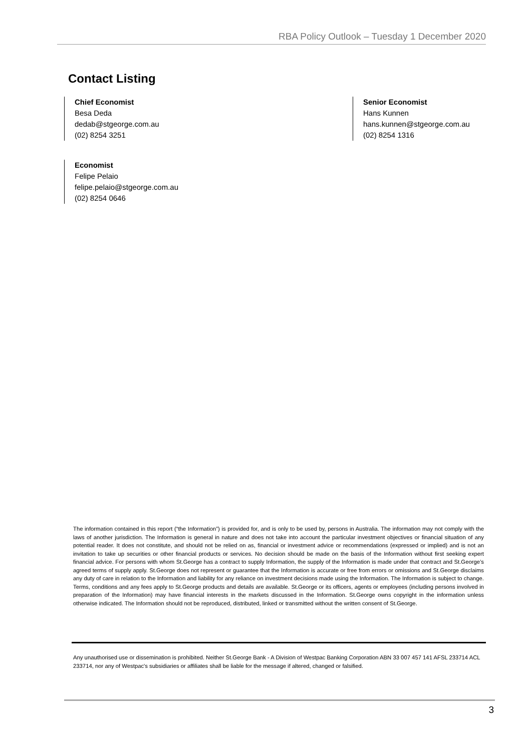RBA Policy Outlook – Tuesday 1 December 2020
Contact Listing
Chief Economist
Besa Deda
dedab@stgeorge.com.au
(02) 8254 3251
Senior Economist
Hans Kunnen
hans.kunnen@stgeorge.com.au
(02) 8254 1316
Economist
Felipe Pelaio
felipe.pelaio@stgeorge.com.au
(02) 8254 0646
The information contained in this report (“the Information”) is provided for, and is only to be used by, persons in Australia. The information may not comply with the laws of another jurisdiction. The Information is general in nature and does not take into account the particular investment objectives or financial situation of any potential reader. It does not constitute, and should not be relied on as, financial or investment advice or recommendations (expressed or implied) and is not an invitation to take up securities or other financial products or services. No decision should be made on the basis of the Information without first seeking expert financial advice. For persons with whom St.George has a contract to supply Information, the supply of the Information is made under that contract and St.George’s agreed terms of supply apply. St.George does not represent or guarantee that the Information is accurate or free from errors or omissions and St.George disclaims any duty of care in relation to the Information and liability for any reliance on investment decisions made using the Information. The Information is subject to change. Terms, conditions and any fees apply to St.George products and details are available. St.George or its officers, agents or employees (including persons involved in preparation of the Information) may have financial interests in the markets discussed in the Information. St.George owns copyright in the information unless otherwise indicated. The Information should not be reproduced, distributed, linked or transmitted without the written consent of St.George.
Any unauthorised use or dissemination is prohibited. Neither St.George Bank - A Division of Westpac Banking Corporation ABN 33 007 457 141 AFSL 233714 ACL 233714, nor any of Westpac's subsidiaries or affiliates shall be liable for the message if altered, changed or falsified.
3